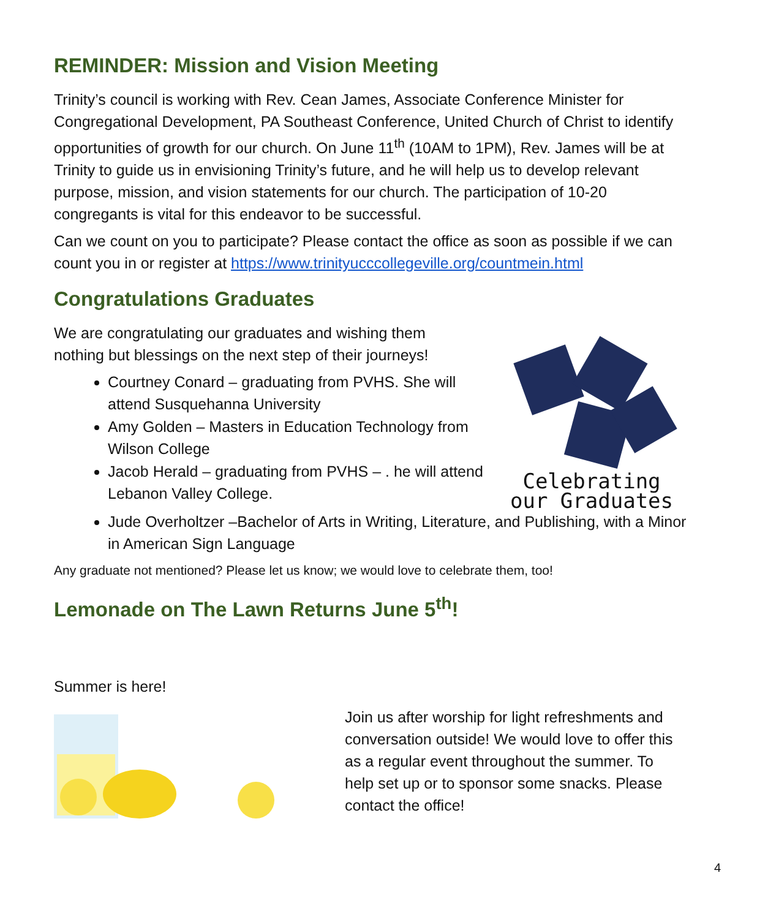REMINDER: Mission and Vision Meeting
Trinity’s council is working with Rev. Cean James, Associate Conference Minister for Congregational Development, PA Southeast Conference, United Church of Christ to identify opportunities of growth for our church. On June 11<sup>th</sup> (10AM to 1PM), Rev. James will be at Trinity to guide us in envisioning Trinity’s future, and he will help us to develop relevant purpose, mission, and vision statements for our church. The participation of 10-20 congregants is vital for this endeavor to be successful.
Can we count on you to participate? Please contact the office as soon as possible if we can count you in or register at https://www.trinityucccollegeville.org/countmein.html
Congratulations Graduates
We are congratulating our graduates and wishing them
nothing but blessings on the next step of their journeys!
Courtney Conard – graduating from PVHS. She will attend Susquehanna University
Amy Golden – Masters in Education Technology from Wilson College
Jacob Herald – graduating from PVHS – . he will attend Lebanon Valley College.
Celebrating
our Graduates
Jude Overholtzer –Bachelor of Arts in Writing, Literature, and Publishing, with a Minor in American Sign Language
Any graduate not mentioned? Please let us know; we would love to celebrate them, too!
Lemonade on The Lawn Returns June 5<sup>th</sup>!
Summer is here!
Join us after worship for light refreshments and conversation outside! We would love to offer this as a regular event throughout the summer. To help set up or to sponsor some snacks. Please contact the office!
4